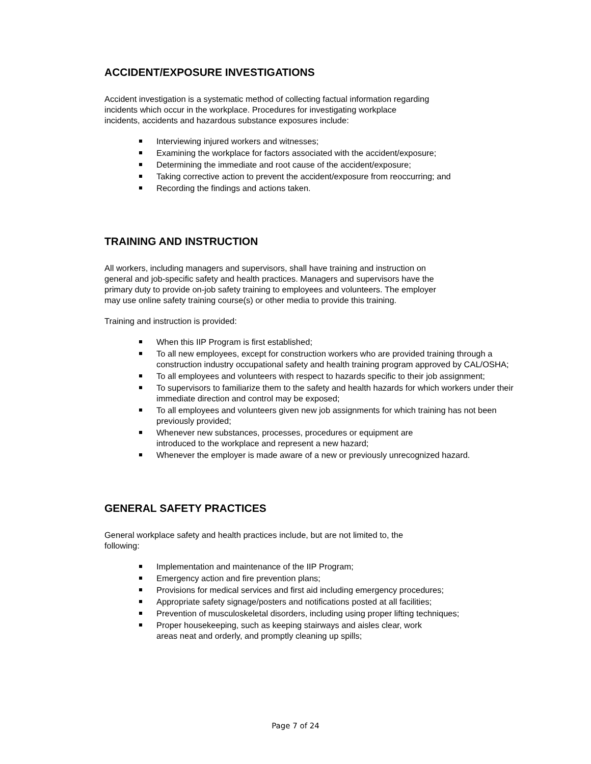ACCIDENT/EXPOSURE INVESTIGATIONS
Accident investigation is a systematic method of collecting factual information regarding
incidents which occur in the workplace. Procedures for investigating workplace
incidents, accidents and hazardous substance exposures include:
Interviewing injured workers and witnesses;
Examining the workplace for factors associated with the accident/exposure;
Determining the immediate and root cause of the accident/exposure;
Taking corrective action to prevent the accident/exposure from reoccurring; and
Recording the findings and actions taken.
TRAINING AND INSTRUCTION
All workers, including managers and supervisors, shall have training and instruction on
general and job-specific safety and health practices. Managers and supervisors have the
primary duty to provide on-job safety training to employees and volunteers. The employer
may use online safety training course(s) or other media to provide this training.
Training and instruction is provided:
When this IIP Program is first established;
To all new employees, except for construction workers who are provided training through a construction industry occupational safety and health training program approved by CAL/OSHA;
To all employees and volunteers with respect to hazards specific to their job assignment;
To supervisors to familiarize them to the safety and health hazards for which workers under their immediate direction and control may be exposed;
To all employees and volunteers given new job assignments for which training has not been previously provided;
Whenever new substances, processes, procedures or equipment are
introduced to the workplace and represent a new hazard;
Whenever the employer is made aware of a new or previously unrecognized hazard.
GENERAL SAFETY PRACTICES
General workplace safety and health practices include, but are not limited to, the
following:
Implementation and maintenance of the IIP Program;
Emergency action and fire prevention plans;
Provisions for medical services and first aid including emergency procedures;
Appropriate safety signage/posters and notifications posted at all facilities;
Prevention of musculoskeletal disorders, including using proper lifting techniques;
Proper housekeeping, such as keeping stairways and aisles clear, work
areas neat and orderly, and promptly cleaning up spills;
Page 7 of 24